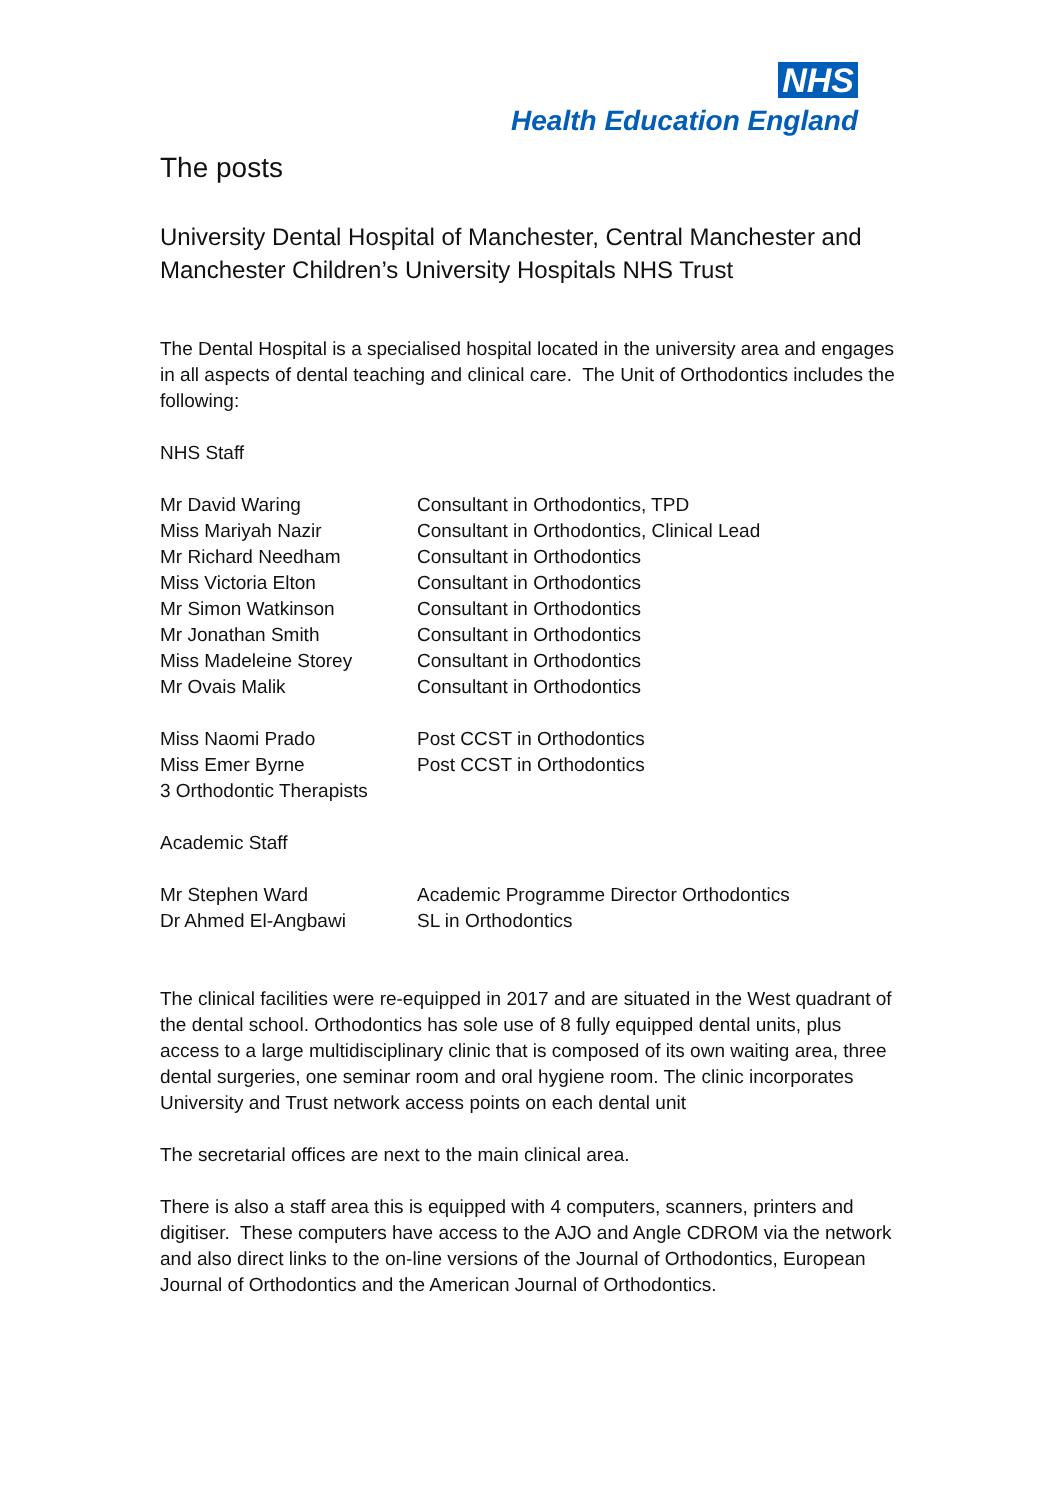NHS
Health Education England
The posts
University Dental Hospital of Manchester, Central Manchester and Manchester Children’s University Hospitals NHS Trust
The Dental Hospital is a specialised hospital located in the university area and engages in all aspects of dental teaching and clinical care. The Unit of Orthodontics includes the following:
NHS Staff
| Mr David Waring | Consultant in Orthodontics, TPD |
| Miss Mariyah Nazir | Consultant in Orthodontics, Clinical Lead |
| Mr Richard Needham | Consultant in Orthodontics |
| Miss Victoria Elton | Consultant in Orthodontics |
| Mr Simon Watkinson | Consultant in Orthodontics |
| Mr Jonathan Smith | Consultant in Orthodontics |
| Miss Madeleine Storey | Consultant in Orthodontics |
| Mr Ovais Malik | Consultant in Orthodontics |
| Miss Naomi Prado | Post CCST in Orthodontics |
| Miss Emer Byrne | Post CCST in Orthodontics |
| 3 Orthodontic Therapists | |
Academic Staff
| Mr Stephen Ward | Academic Programme Director Orthodontics |
| Dr Ahmed El-Angbawi | SL in Orthodontics |
The clinical facilities were re-equipped in 2017 and are situated in the West quadrant of the dental school. Orthodontics has sole use of 8 fully equipped dental units, plus access to a large multidisciplinary clinic that is composed of its own waiting area, three dental surgeries, one seminar room and oral hygiene room. The clinic incorporates University and Trust network access points on each dental unit
The secretarial offices are next to the main clinical area.
There is also a staff area this is equipped with 4 computers, scanners, printers and digitiser. These computers have access to the AJO and Angle CDROM via the network and also direct links to the on-line versions of the Journal of Orthodontics, European Journal of Orthodontics and the American Journal of Orthodontics.